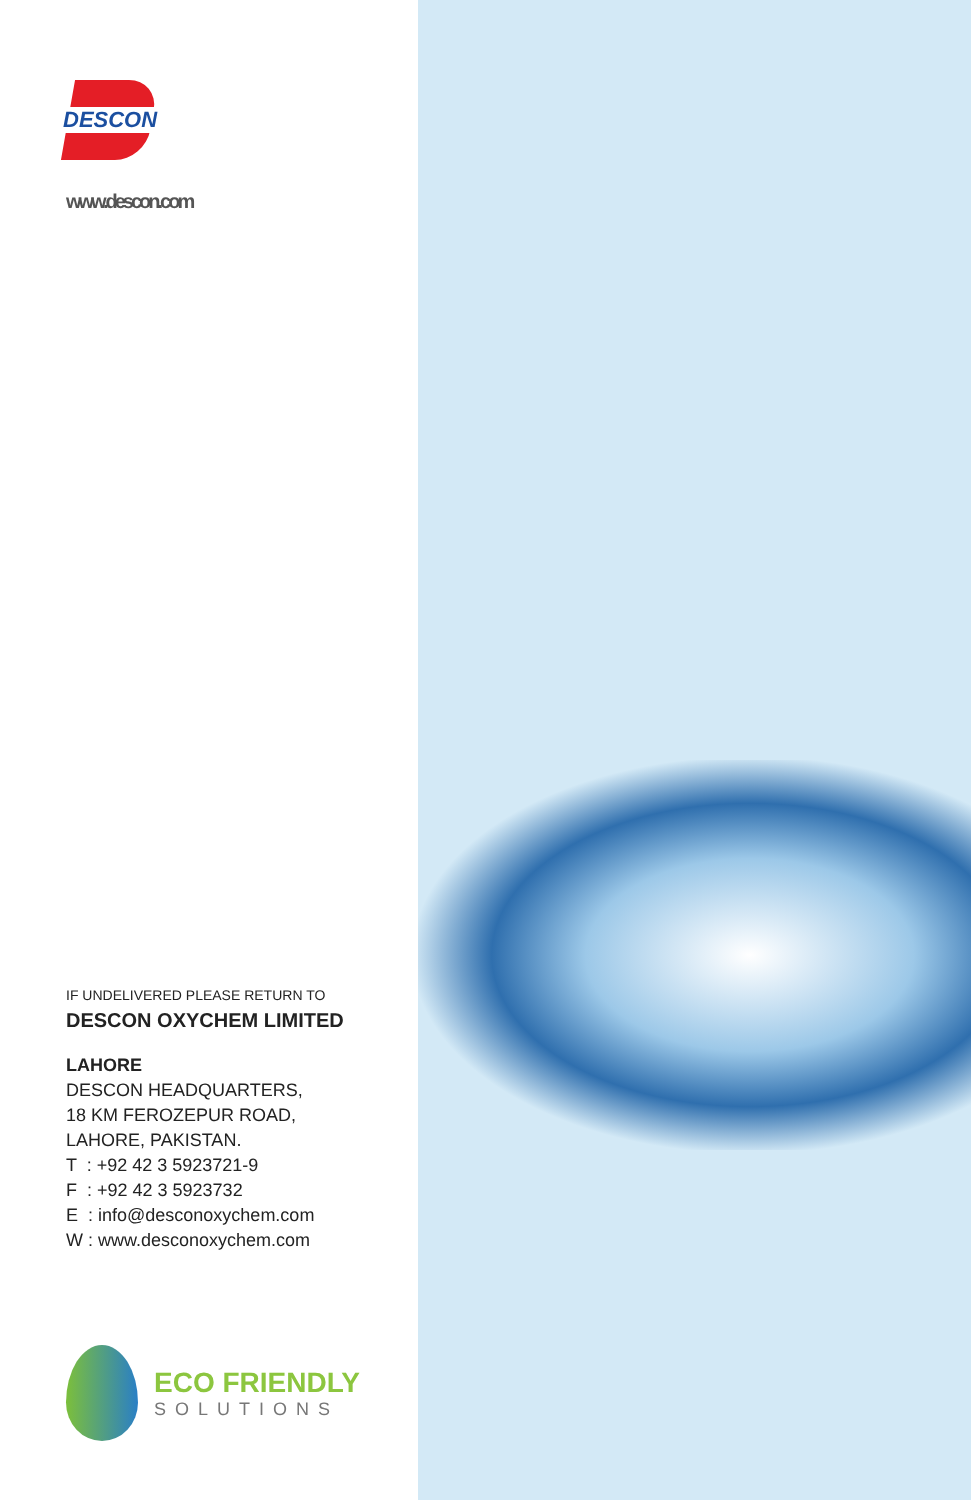DESCON
www.descon.com
IF UNDELIVERED PLEASE RETURN TO
DESCON OXYCHEM LIMITED
LAHORE
DESCON HEADQUARTERS,
18 KM FEROZEPUR ROAD,
LAHORE, PAKISTAN.
T : +92 42 3 5923721-9
F : +92 42 3 5923732
E : info@desconoxychem.com
W : www.desconoxychem.com
ECO FRIENDLY
SOLUTIONS